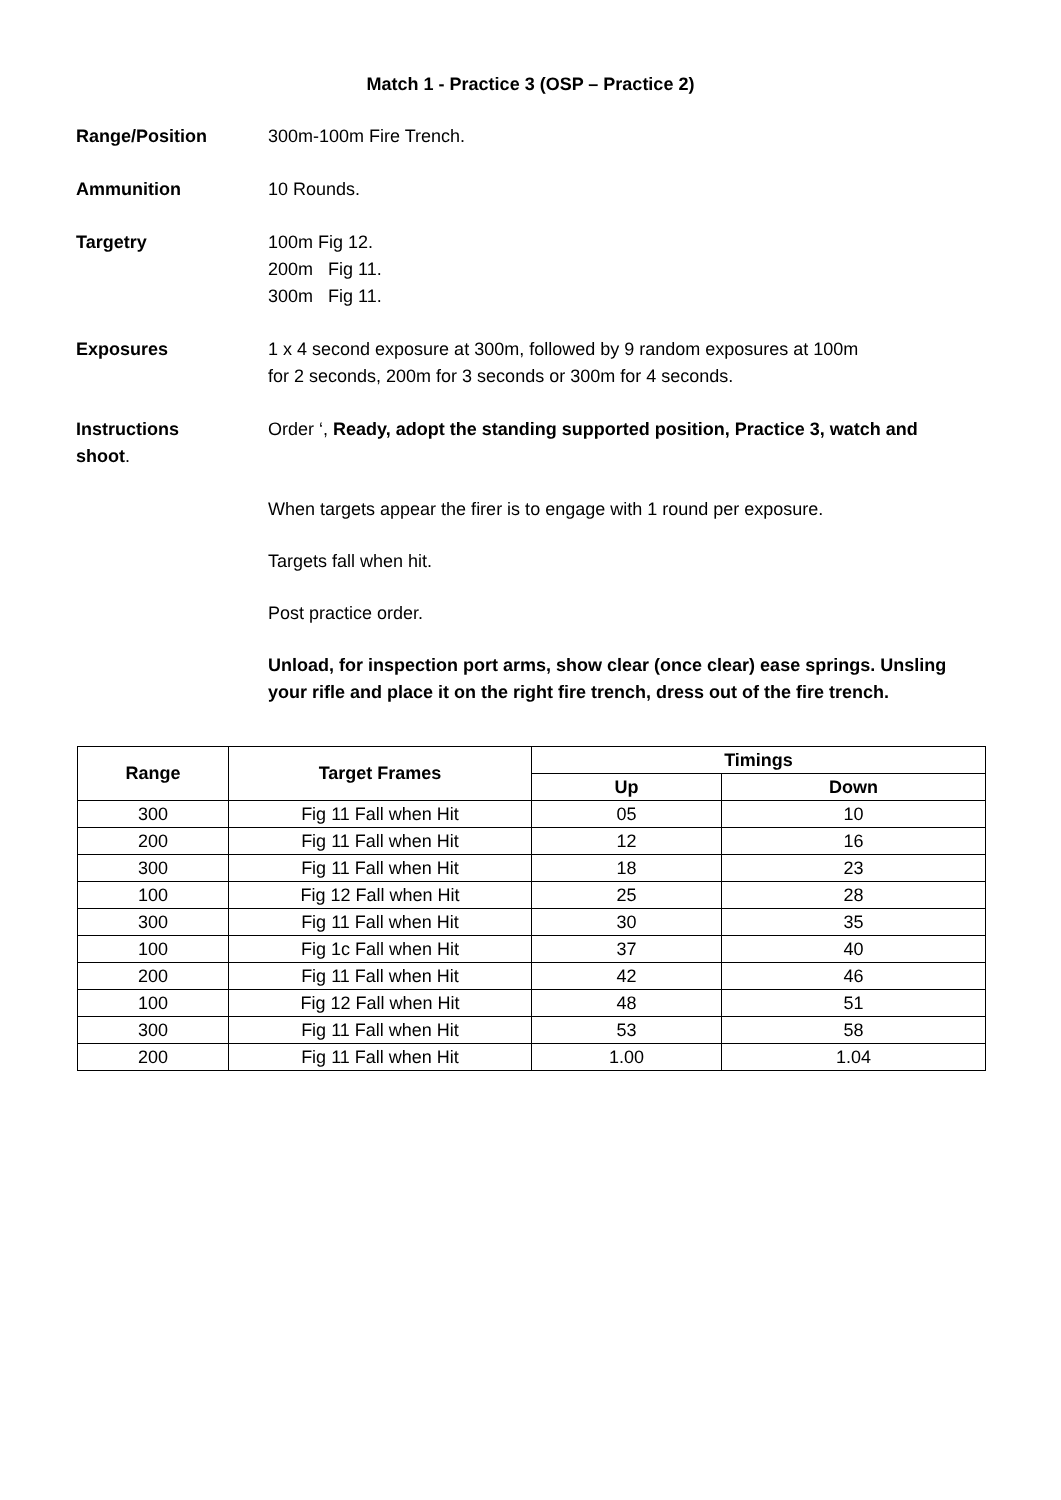Match 1 - Practice 3 (OSP – Practice 2)
Range/Position 300m-100m Fire Trench.
Ammunition 10 Rounds.
Targetry 100m Fig 12.
200m Fig 11.
300m Fig 11.
Exposures 1 x 4 second exposure at 300m, followed by 9 random exposures at 100m
for 2 seconds, 200m for 3 seconds or 300m for 4 seconds.
Instructions Order ‘, Ready, adopt the standing supported position, Practice 3, watch and
shoot.
When targets appear the firer is to engage with 1 round per exposure.
Targets fall when hit.
Post practice order.
Unload, for inspection port arms, show clear (once clear) ease springs. Unsling your rifle and place it on the right fire trench, dress out of the fire trench.
| Range | Target Frames | Timings | |
| --- | --- | --- | --- |
| | | Up | Down |
| 300 | Fig 11 Fall when Hit | 05 | 10 |
| 200 | Fig 11 Fall when Hit | 12 | 16 |
| 300 | Fig 11 Fall when Hit | 18 | 23 |
| 100 | Fig 12 Fall when Hit | 25 | 28 |
| 300 | Fig 11 Fall when Hit | 30 | 35 |
| 100 | Fig 1c Fall when Hit | 37 | 40 |
| 200 | Fig 11 Fall when Hit | 42 | 46 |
| 100 | Fig 12 Fall when Hit | 48 | 51 |
| 300 | Fig 11 Fall when Hit | 53 | 58 |
| 200 | Fig 11 Fall when Hit | 1.00 | 1.04 |